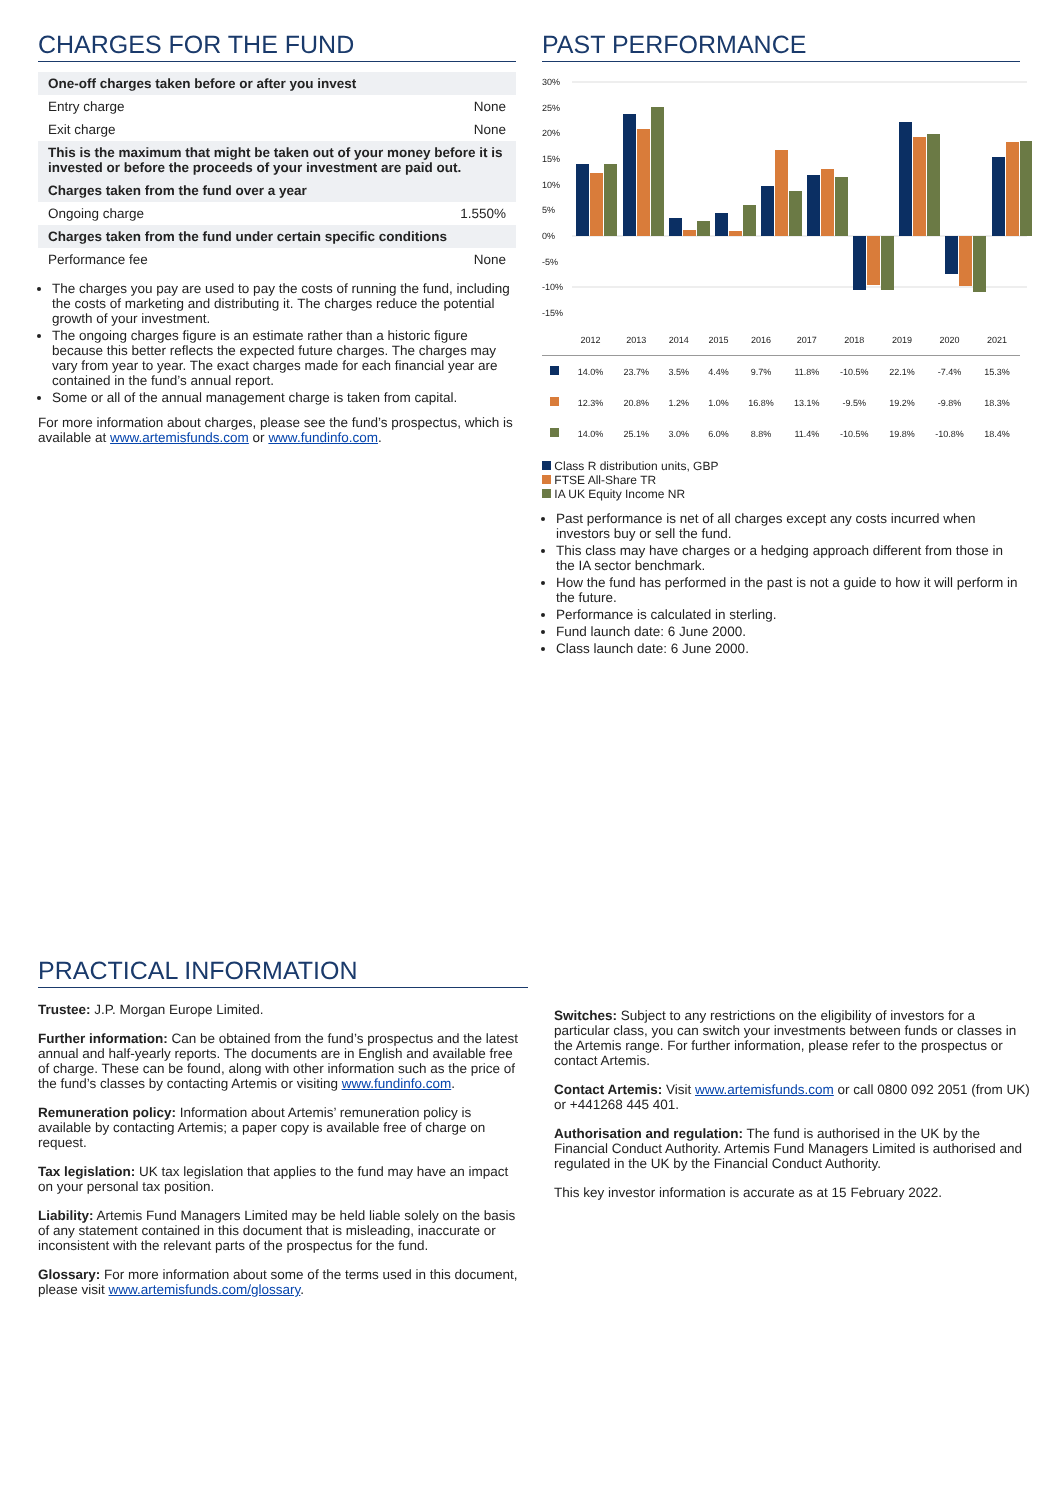CHARGES FOR THE FUND
| One-off charges taken before or after you invest | |
| Entry charge | None |
| Exit charge | None |
| This is the maximum that might be taken out of your money before it is invested or before the proceeds of your investment are paid out. | |
| Charges taken from the fund over a year | |
| Ongoing charge | 1.550% |
| Charges taken from the fund under certain specific conditions | |
| Performance fee | None |
The charges you pay are used to pay the costs of running the fund, including the costs of marketing and distributing it. The charges reduce the potential growth of your investment.
The ongoing charges figure is an estimate rather than a historic figure because this better reflects the expected future charges. The charges may vary from year to year. The exact charges made for each financial year are contained in the fund’s annual report.
Some or all of the annual management charge is taken from capital.
For more information about charges, please see the fund’s prospectus, which is available at www.artemisfunds.com or www.fundinfo.com.
PAST PERFORMANCE
30%
25%
20%
15%
10%
5%
0%
-5%
-10%
-15%
| | 2012 | 2013 | 2014 | 2015 | 2016 | 2017 | 2018 | 2019 | 2020 | 2021 |
| | 14.0% | 23.7% | 3.5% | 4.4% | 9.7% | 11.8% | -10.5% | 22.1% | -7.4% | 15.3% |
| | 12.3% | 20.8% | 1.2% | 1.0% | 16.8% | 13.1% | -9.5% | 19.2% | -9.8% | 18.3% |
| | 14.0% | 25.1% | 3.0% | 6.0% | 8.8% | 11.4% | -10.5% | 19.8% | -10.8% | 18.4% |
Class R distribution units, GBP
FTSE All-Share TR
IA UK Equity Income NR
Past performance is net of all charges except any costs incurred when investors buy or sell the fund.
This class may have charges or a hedging approach different from those in the IA sector benchmark.
How the fund has performed in the past is not a guide to how it will perform in the future.
Performance is calculated in sterling.
Fund launch date: 6 June 2000.
Class launch date: 6 June 2000.
PRACTICAL INFORMATION
Trustee: J.P. Morgan Europe Limited.
Further information: Can be obtained from the fund’s prospectus and the latest annual and half-yearly reports. The documents are in English and available free of charge. These can be found, along with other information such as the price of the fund’s classes by contacting Artemis or visiting www.fundinfo.com.
Remuneration policy: Information about Artemis’ remuneration policy is available by contacting Artemis; a paper copy is available free of charge on request.
Tax legislation: UK tax legislation that applies to the fund may have an impact on your personal tax position.
Liability: Artemis Fund Managers Limited may be held liable solely on the basis of any statement contained in this document that is misleading, inaccurate or inconsistent with the relevant parts of the prospectus for the fund.
Glossary: For more information about some of the terms used in this document, please visit www.artemisfunds.com/glossary.
Switches: Subject to any restrictions on the eligibility of investors for a particular class, you can switch your investments between funds or classes in the Artemis range. For further information, please refer to the prospectus or contact Artemis.
Contact Artemis: Visit www.artemisfunds.com or call 0800 092 2051 (from UK) or +441268 445 401.
Authorisation and regulation: The fund is authorised in the UK by the Financial Conduct Authority. Artemis Fund Managers Limited is authorised and regulated in the UK by the Financial Conduct Authority.
This key investor information is accurate as at 15 February 2022.